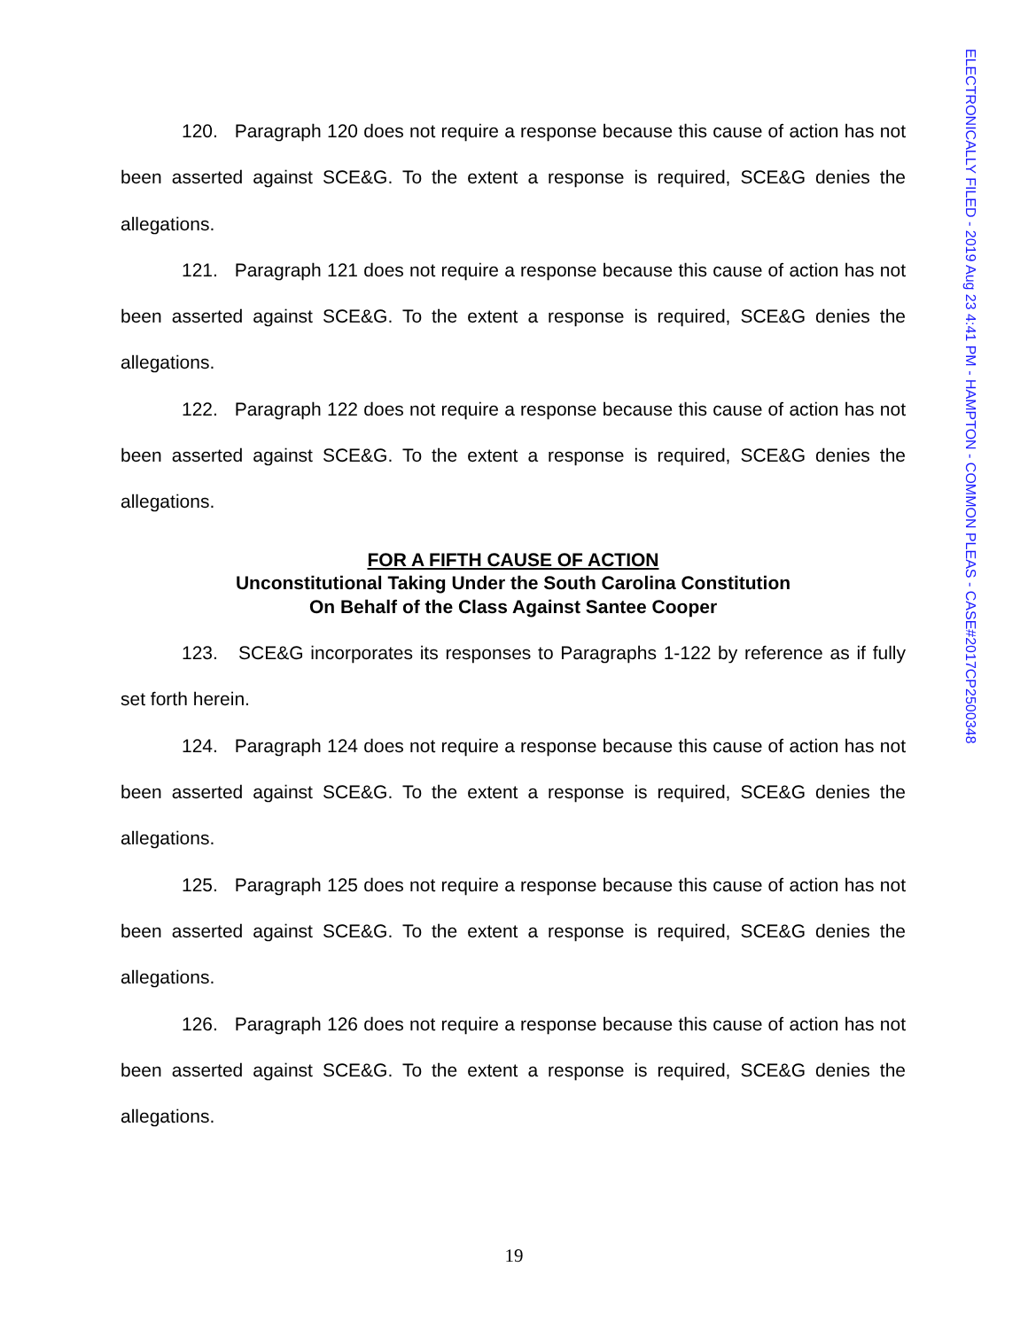ELECTRONICALLY FILED - 2019 Aug 23 4:41 PM - HAMPTON - COMMON PLEAS - CASE#2017CP2500348
120. Paragraph 120 does not require a response because this cause of action has not been asserted against SCE&G. To the extent a response is required, SCE&G denies the allegations.
121. Paragraph 121 does not require a response because this cause of action has not been asserted against SCE&G. To the extent a response is required, SCE&G denies the allegations.
122. Paragraph 122 does not require a response because this cause of action has not been asserted against SCE&G. To the extent a response is required, SCE&G denies the allegations.
FOR A FIFTH CAUSE OF ACTION
Unconstitutional Taking Under the South Carolina Constitution
On Behalf of the Class Against Santee Cooper
123. SCE&G incorporates its responses to Paragraphs 1-122 by reference as if fully set forth herein.
124. Paragraph 124 does not require a response because this cause of action has not been asserted against SCE&G. To the extent a response is required, SCE&G denies the allegations.
125. Paragraph 125 does not require a response because this cause of action has not been asserted against SCE&G. To the extent a response is required, SCE&G denies the allegations.
126. Paragraph 126 does not require a response because this cause of action has not been asserted against SCE&G. To the extent a response is required, SCE&G denies the allegations.
19